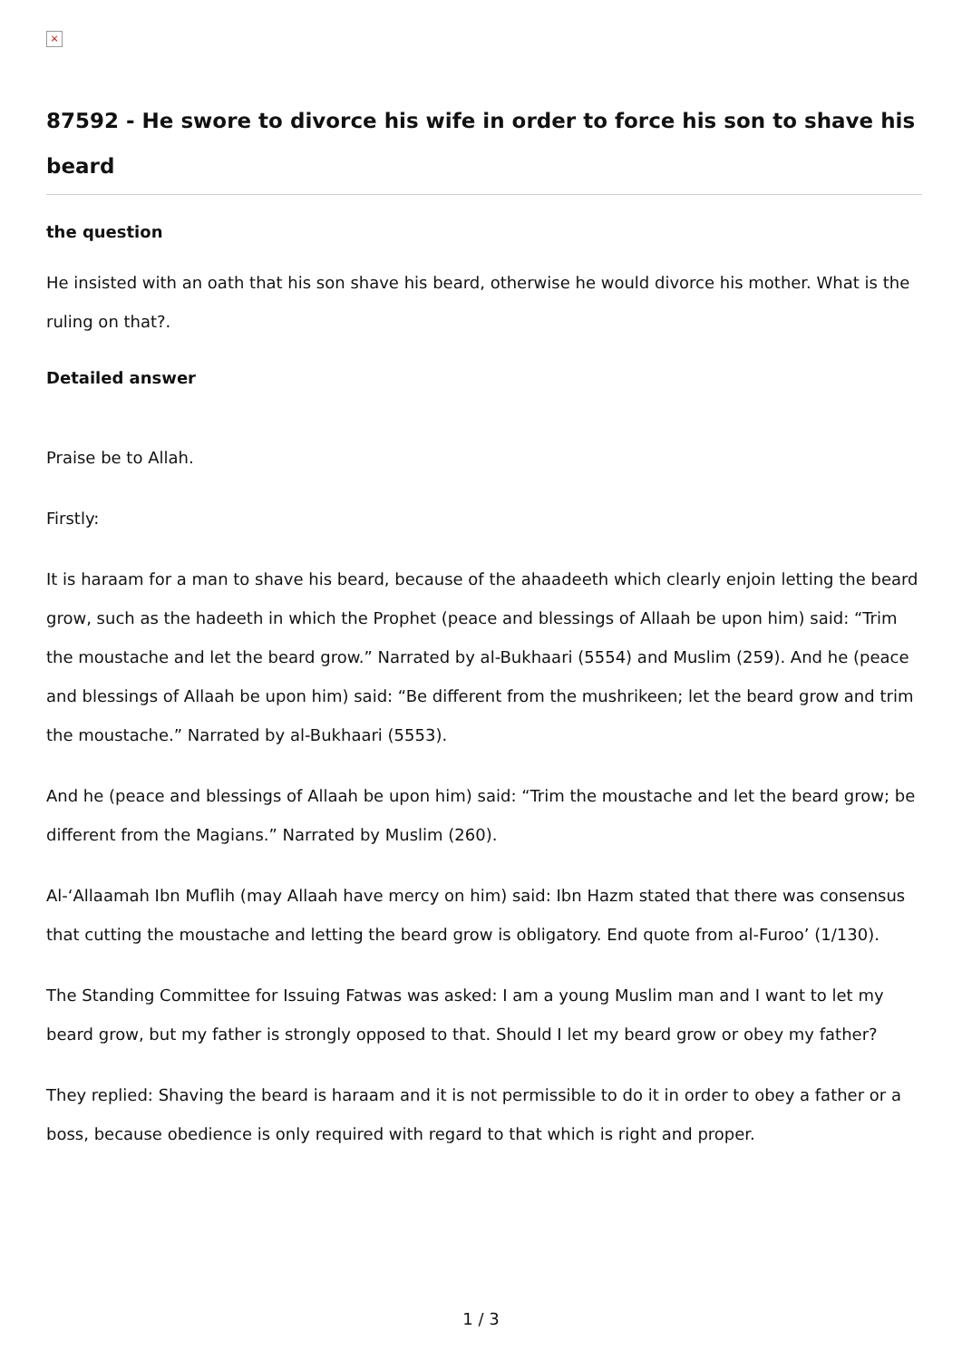×
87592 - He swore to divorce his wife in order to force his son to shave his beard
the question
He insisted with an oath that his son shave his beard, otherwise he would divorce his mother. What is the ruling on that?.
Detailed answer
Praise be to Allah.
Firstly:
It is haraam for a man to shave his beard, because of the ahaadeeth which clearly enjoin letting the beard grow, such as the hadeeth in which the Prophet (peace and blessings of Allaah be upon him) said: “Trim the moustache and let the beard grow.” Narrated by al-Bukhaari (5554) and Muslim (259). And he (peace and blessings of Allaah be upon him) said: “Be different from the mushrikeen; let the beard grow and trim the moustache.” Narrated by al-Bukhaari (5553).
And he (peace and blessings of Allaah be upon him) said: “Trim the moustache and let the beard grow; be different from the Magians.” Narrated by Muslim (260).
Al-‘Allaamah Ibn Muflih (may Allaah have mercy on him) said: Ibn Hazm stated that there was consensus that cutting the moustache and letting the beard grow is obligatory. End quote from al-Furoo’ (1/130).
The Standing Committee for Issuing Fatwas was asked: I am a young Muslim man and I want to let my beard grow, but my father is strongly opposed to that. Should I let my beard grow or obey my father?
They replied: Shaving the beard is haraam and it is not permissible to do it in order to obey a father or a boss, because obedience is only required with regard to that which is right and proper.
1 / 3